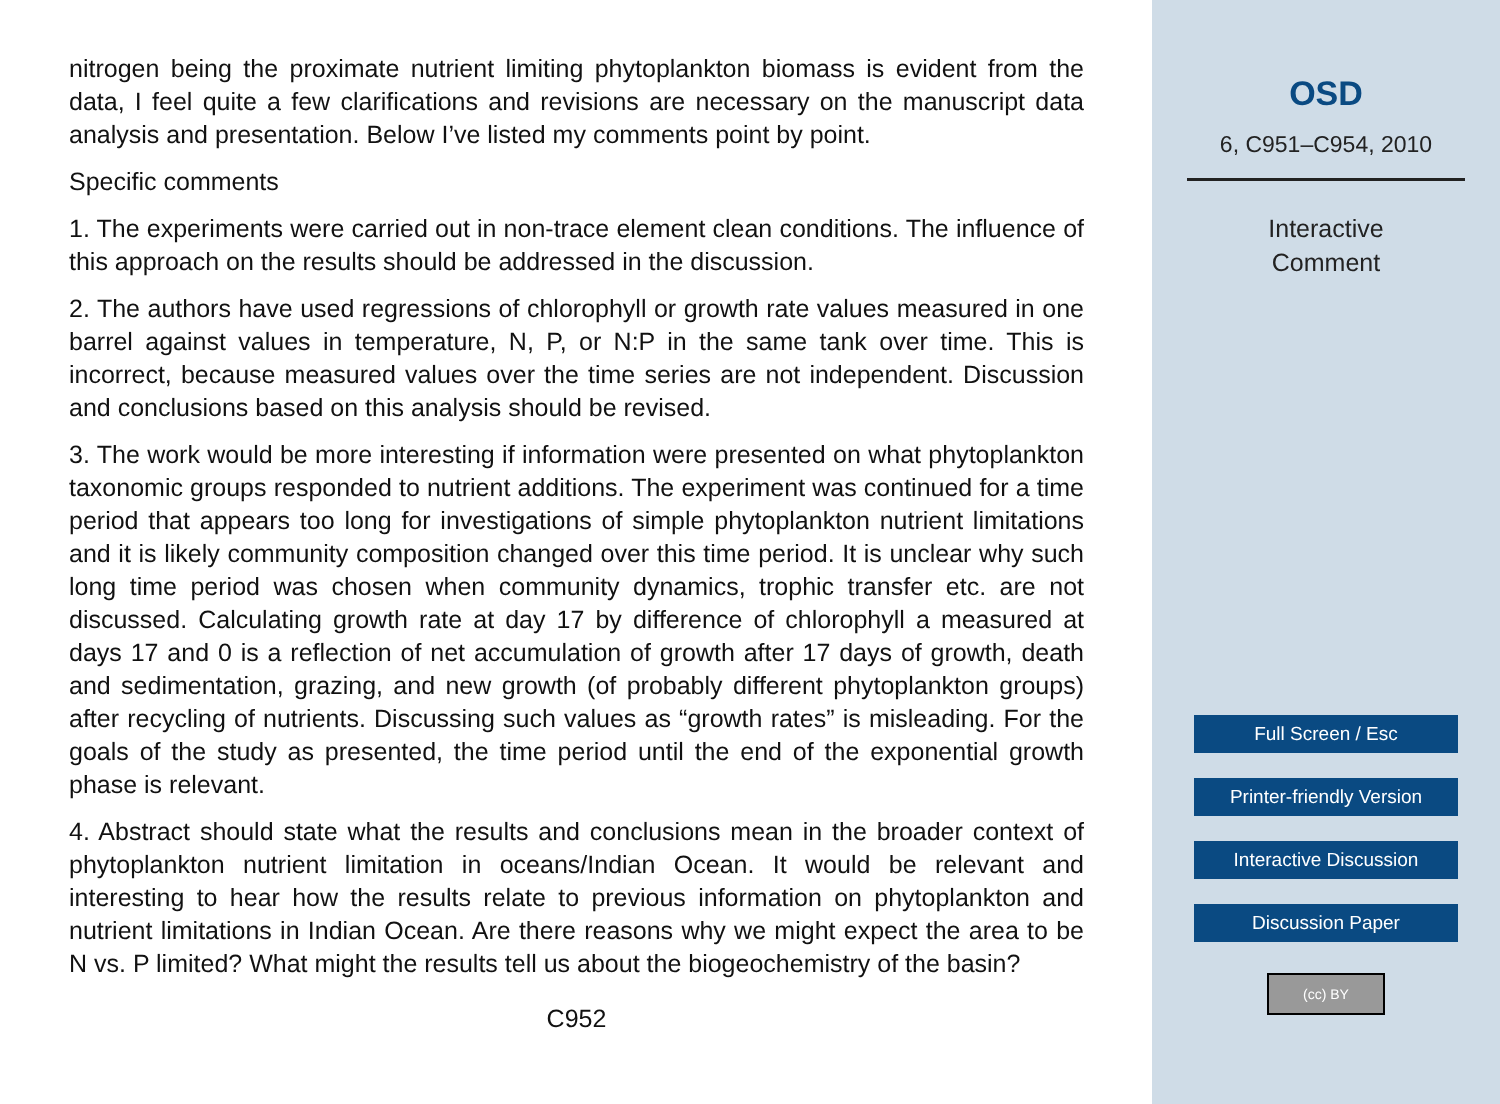nitrogen being the proximate nutrient limiting phytoplankton biomass is evident from the data, I feel quite a few clarifications and revisions are necessary on the manuscript data analysis and presentation. Below I’ve listed my comments point by point.
Specific comments
1. The experiments were carried out in non-trace element clean conditions. The influence of this approach on the results should be addressed in the discussion.
2. The authors have used regressions of chlorophyll or growth rate values measured in one barrel against values in temperature, N, P, or N:P in the same tank over time. This is incorrect, because measured values over the time series are not independent. Discussion and conclusions based on this analysis should be revised.
3. The work would be more interesting if information were presented on what phytoplankton taxonomic groups responded to nutrient additions. The experiment was continued for a time period that appears too long for investigations of simple phytoplankton nutrient limitations and it is likely community composition changed over this time period. It is unclear why such long time period was chosen when community dynamics, trophic transfer etc. are not discussed. Calculating growth rate at day 17 by difference of chlorophyll a measured at days 17 and 0 is a reflection of net accumulation of growth after 17 days of growth, death and sedimentation, grazing, and new growth (of probably different phytoplankton groups) after recycling of nutrients. Discussing such values as “growth rates” is misleading. For the goals of the study as presented, the time period until the end of the exponential growth phase is relevant.
4. Abstract should state what the results and conclusions mean in the broader context of phytoplankton nutrient limitation in oceans/Indian Ocean. It would be relevant and interesting to hear how the results relate to previous information on phytoplankton and nutrient limitations in Indian Ocean. Are there reasons why we might expect the area to be N vs. P limited? What might the results tell us about the biogeochemistry of the basin?
C952
OSD
6, C951–C954, 2010
Interactive
Comment
Full Screen / Esc
Printer-friendly Version
Interactive Discussion
Discussion Paper
(cc) BY